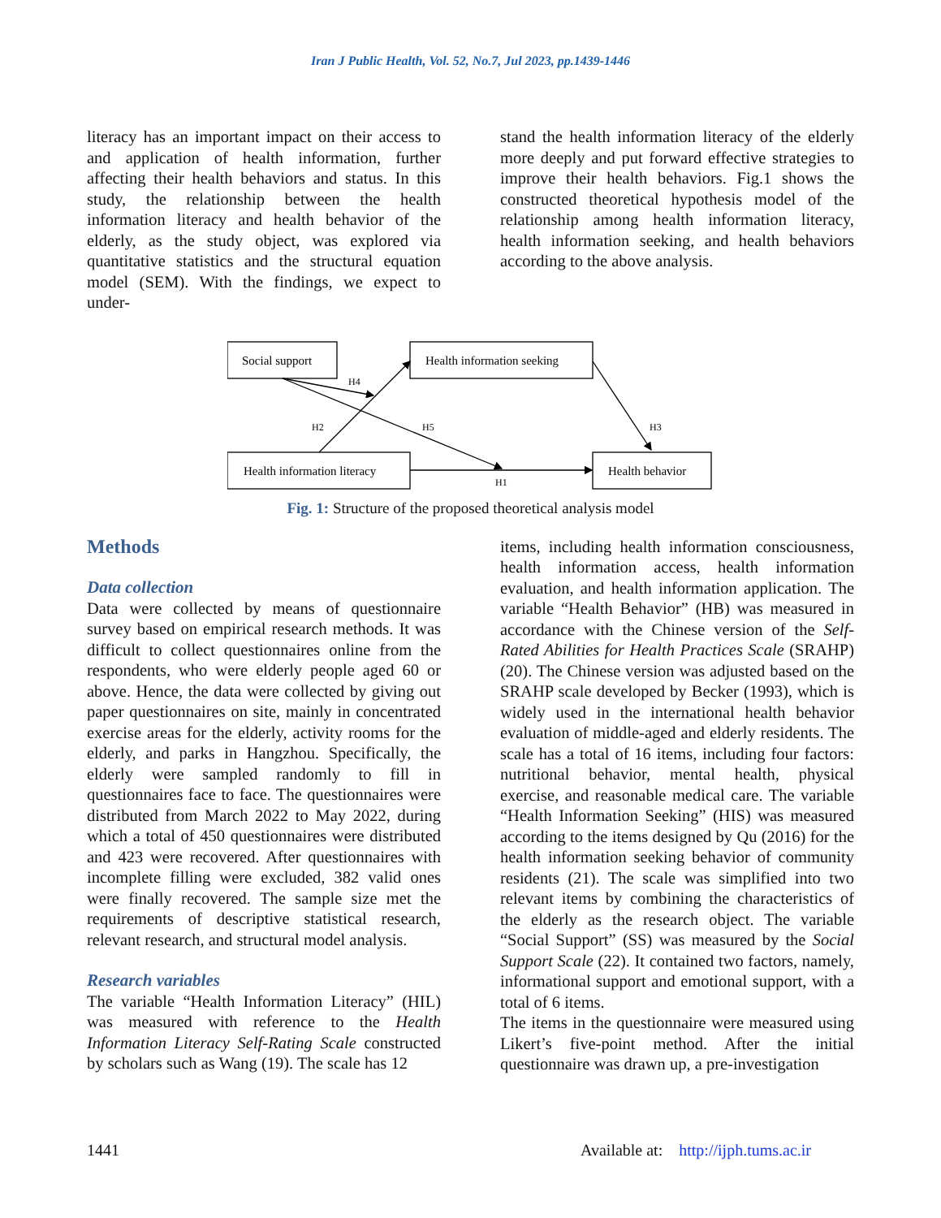Iran J Public Health, Vol. 52, No.7, Jul 2023, pp.1439-1446
literacy has an important impact on their access to and application of health information, further affecting their health behaviors and status. In this study, the relationship between the health information literacy and health behavior of the elderly, as the study object, was explored via quantitative statistics and the structural equation model (SEM). With the findings, we expect to under-
stand the health information literacy of the elderly more deeply and put forward effective strategies to improve their health behaviors. Fig.1 shows the constructed theoretical hypothesis model of the relationship among health information literacy, health information seeking, and health behaviors according to the above analysis.
Social support
Health information seeking
Health information literacy
Health behavior
H4
H2
H5
H3
H1
Fig. 1: Structure of the proposed theoretical analysis model
Methods
Data collection
Data were collected by means of questionnaire survey based on empirical research methods. It was difficult to collect questionnaires online from the respondents, who were elderly people aged 60 or above. Hence, the data were collected by giving out paper questionnaires on site, mainly in concentrated exercise areas for the elderly, activity rooms for the elderly, and parks in Hangzhou. Specifically, the elderly were sampled randomly to fill in questionnaires face to face. The questionnaires were distributed from March 2022 to May 2022, during which a total of 450 questionnaires were distributed and 423 were recovered. After questionnaires with incomplete filling were excluded, 382 valid ones were finally recovered. The sample size met the requirements of descriptive statistical research, relevant research, and structural model analysis.
Research variables
The variable “Health Information Literacy” (HIL) was measured with reference to the Health Information Literacy Self-Rating Scale constructed by scholars such as Wang (19). The scale has 12
items, including health information consciousness, health information access, health information evaluation, and health information application. The variable “Health Behavior” (HB) was measured in accordance with the Chinese version of the Self-Rated Abilities for Health Practices Scale (SRAHP) (20). The Chinese version was adjusted based on the SRAHP scale developed by Becker (1993), which is widely used in the international health behavior evaluation of middle-aged and elderly residents. The scale has a total of 16 items, including four factors: nutritional behavior, mental health, physical exercise, and reasonable medical care. The variable “Health Information Seeking” (HIS) was measured according to the items designed by Qu (2016) for the health information seeking behavior of community residents (21). The scale was simplified into two relevant items by combining the characteristics of the elderly as the research object. The variable “Social Support” (SS) was measured by the Social Support Scale (22). It contained two factors, namely, informational support and emotional support, with a total of 6 items.
The items in the questionnaire were measured using Likert’s five-point method. After the initial questionnaire was drawn up, a pre-investigation
1441 Available at: http://ijph.tums.ac.ir